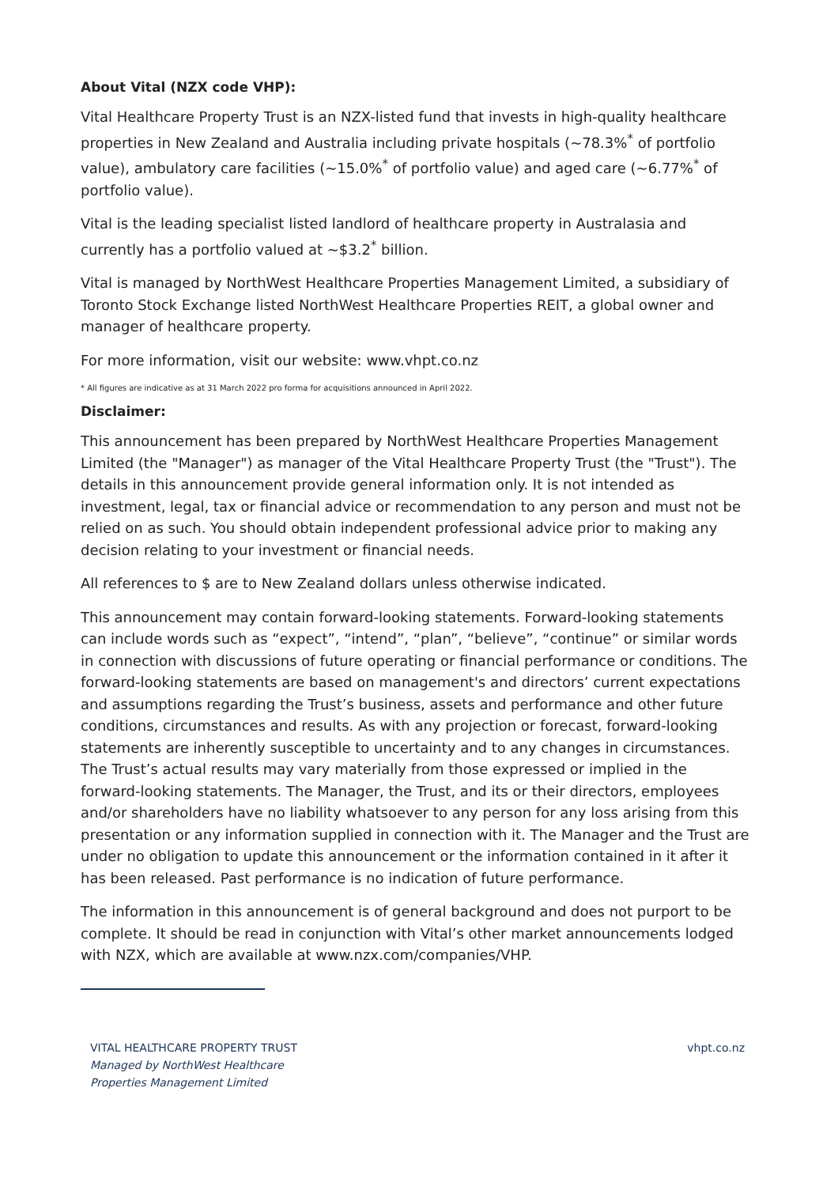About Vital (NZX code VHP):
Vital Healthcare Property Trust is an NZX-listed fund that invests in high-quality healthcare properties in New Zealand and Australia including private hospitals (~78.3%<sup>*</sup> of portfolio value), ambulatory care facilities (~15.0%<sup>*</sup> of portfolio value) and aged care (~6.77%<sup>*</sup> of portfolio value).
Vital is the leading specialist listed landlord of healthcare property in Australasia and currently has a portfolio valued at ~$3.2<sup>*</sup> billion.
Vital is managed by NorthWest Healthcare Properties Management Limited, a subsidiary of Toronto Stock Exchange listed NorthWest Healthcare Properties REIT, a global owner and manager of healthcare property.
For more information, visit our website: www.vhpt.co.nz
* All figures are indicative as at 31 March 2022 pro forma for acquisitions announced in April 2022.
Disclaimer:
This announcement has been prepared by NorthWest Healthcare Properties Management Limited (the "Manager") as manager of the Vital Healthcare Property Trust (the "Trust"). The details in this announcement provide general information only. It is not intended as investment, legal, tax or financial advice or recommendation to any person and must not be relied on as such. You should obtain independent professional advice prior to making any decision relating to your investment or financial needs.
All references to $ are to New Zealand dollars unless otherwise indicated.
This announcement may contain forward-looking statements. Forward-looking statements can include words such as “expect”, “intend”, “plan”, “believe”, “continue” or similar words in connection with discussions of future operating or financial performance or conditions. The forward-looking statements are based on management's and directors’ current expectations and assumptions regarding the Trust’s business, assets and performance and other future conditions, circumstances and results. As with any projection or forecast, forward-looking statements are inherently susceptible to uncertainty and to any changes in circumstances. The Trust’s actual results may vary materially from those expressed or implied in the forward-looking statements. The Manager, the Trust, and its or their directors, employees and/or shareholders have no liability whatsoever to any person for any loss arising from this presentation or any information supplied in connection with it. The Manager and the Trust are under no obligation to update this announcement or the information contained in it after it has been released. Past performance is no indication of future performance.
The information in this announcement is of general background and does not purport to be complete. It should be read in conjunction with Vital’s other market announcements lodged with NZX, which are available at www.nzx.com/companies/VHP.
VITAL HEALTHCARE PROPERTY TRUST
Managed by NorthWest Healthcare
Properties Management Limited
vhpt.co.nz